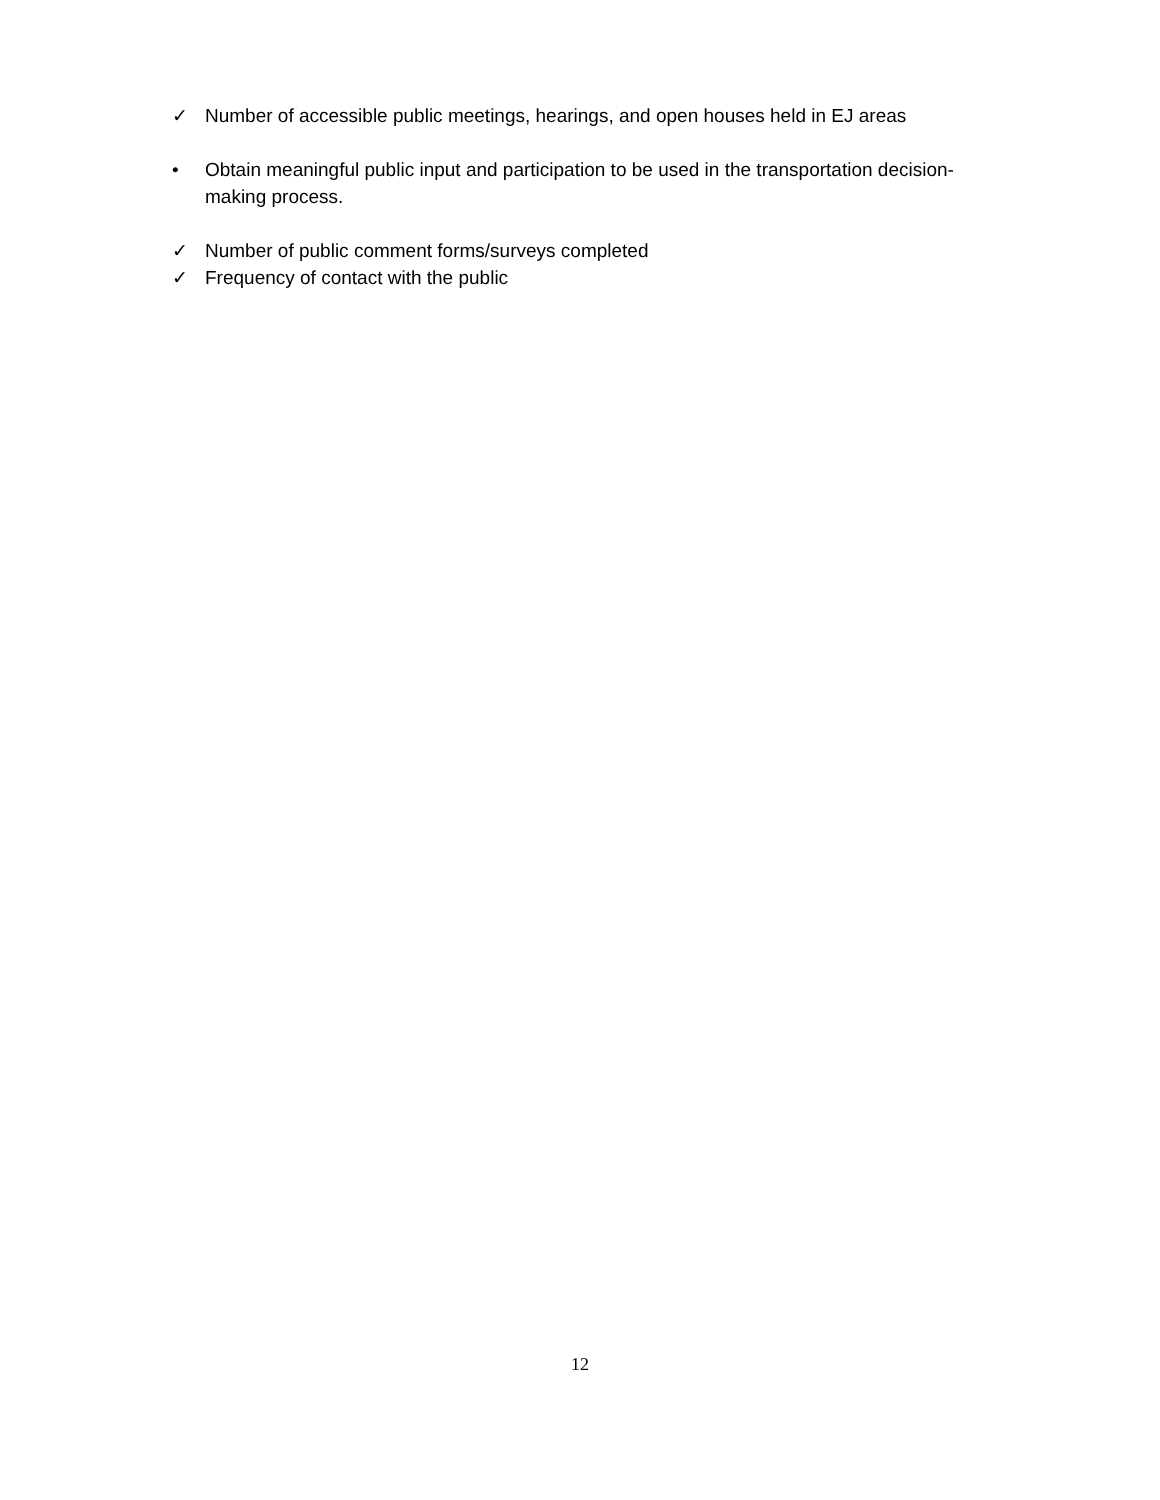✓ Number of accessible public meetings, hearings, and open houses held in EJ areas
• Obtain meaningful public input and participation to be used in the transportation decision-making process.
✓ Number of public comment forms/surveys completed
✓ Frequency of contact with the public
12